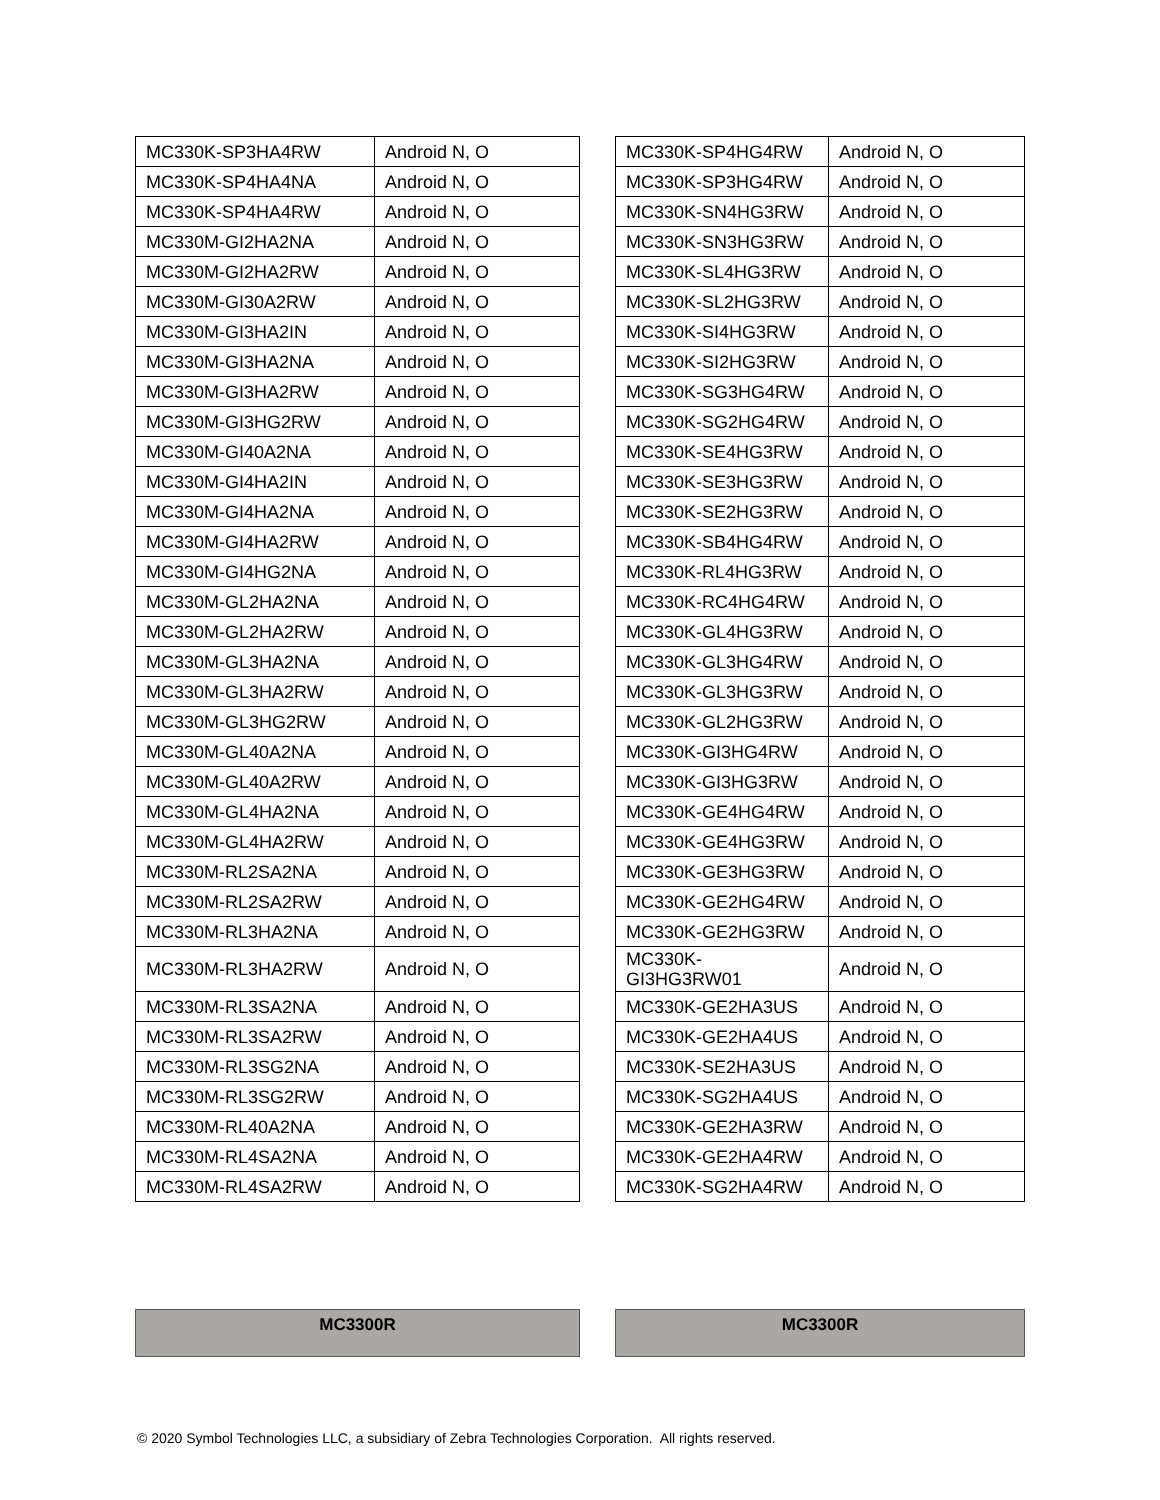| MC330K-SP3HA4RW | Android N, O |
| MC330K-SP4HA4NA | Android N, O |
| MC330K-SP4HA4RW | Android N, O |
| MC330M-GI2HA2NA | Android N, O |
| MC330M-GI2HA2RW | Android N, O |
| MC330M-GI30A2RW | Android N, O |
| MC330M-GI3HA2IN | Android N, O |
| MC330M-GI3HA2NA | Android N, O |
| MC330M-GI3HA2RW | Android N, O |
| MC330M-GI3HG2RW | Android N, O |
| MC330M-GI40A2NA | Android N, O |
| MC330M-GI4HA2IN | Android N, O |
| MC330M-GI4HA2NA | Android N, O |
| MC330M-GI4HA2RW | Android N, O |
| MC330M-GI4HG2NA | Android N, O |
| MC330M-GL2HA2NA | Android N, O |
| MC330M-GL2HA2RW | Android N, O |
| MC330M-GL3HA2NA | Android N, O |
| MC330M-GL3HA2RW | Android N, O |
| MC330M-GL3HG2RW | Android N, O |
| MC330M-GL40A2NA | Android N, O |
| MC330M-GL40A2RW | Android N, O |
| MC330M-GL4HA2NA | Android N, O |
| MC330M-GL4HA2RW | Android N, O |
| MC330M-RL2SA2NA | Android N, O |
| MC330M-RL2SA2RW | Android N, O |
| MC330M-RL3HA2NA | Android N, O |
| MC330M-RL3HA2RW | Android N, O |
| MC330M-RL3SA2NA | Android N, O |
| MC330M-RL3SA2RW | Android N, O |
| MC330M-RL3SG2NA | Android N, O |
| MC330M-RL3SG2RW | Android N, O |
| MC330M-RL40A2NA | Android N, O |
| MC330M-RL4SA2NA | Android N, O |
| MC330M-RL4SA2RW | Android N, O |
| MC330K-SP4HG4RW | Android N, O |
| MC330K-SP3HG4RW | Android N, O |
| MC330K-SN4HG3RW | Android N, O |
| MC330K-SN3HG3RW | Android N, O |
| MC330K-SL4HG3RW | Android N, O |
| MC330K-SL2HG3RW | Android N, O |
| MC330K-SI4HG3RW | Android N, O |
| MC330K-SI2HG3RW | Android N, O |
| MC330K-SG3HG4RW | Android N, O |
| MC330K-SG2HG4RW | Android N, O |
| MC330K-SE4HG3RW | Android N, O |
| MC330K-SE3HG3RW | Android N, O |
| MC330K-SE2HG3RW | Android N, O |
| MC330K-SB4HG4RW | Android N, O |
| MC330K-RL4HG3RW | Android N, O |
| MC330K-RC4HG4RW | Android N, O |
| MC330K-GL4HG3RW | Android N, O |
| MC330K-GL3HG4RW | Android N, O |
| MC330K-GL3HG3RW | Android N, O |
| MC330K-GL2HG3RW | Android N, O |
| MC330K-GI3HG4RW | Android N, O |
| MC330K-GI3HG3RW | Android N, O |
| MC330K-GE4HG4RW | Android N, O |
| MC330K-GE4HG3RW | Android N, O |
| MC330K-GE3HG3RW | Android N, O |
| MC330K-GE2HG4RW | Android N, O |
| MC330K-GE2HG3RW | Android N, O |
| MC330K- GI3HG3RW01 | Android N, O |
| MC330K-GE2HA3US | Android N, O |
| MC330K-GE2HA4US | Android N, O |
| MC330K-SE2HA3US | Android N, O |
| MC330K-SG2HA4US | Android N, O |
| MC330K-GE2HA3RW | Android N, O |
| MC330K-GE2HA4RW | Android N, O |
| MC330K-SG2HA4RW | Android N, O |
MC3300R MC3300R
© 2020 Symbol Technologies LLC, a subsidiary of Zebra Technologies Corporation. All rights reserved.